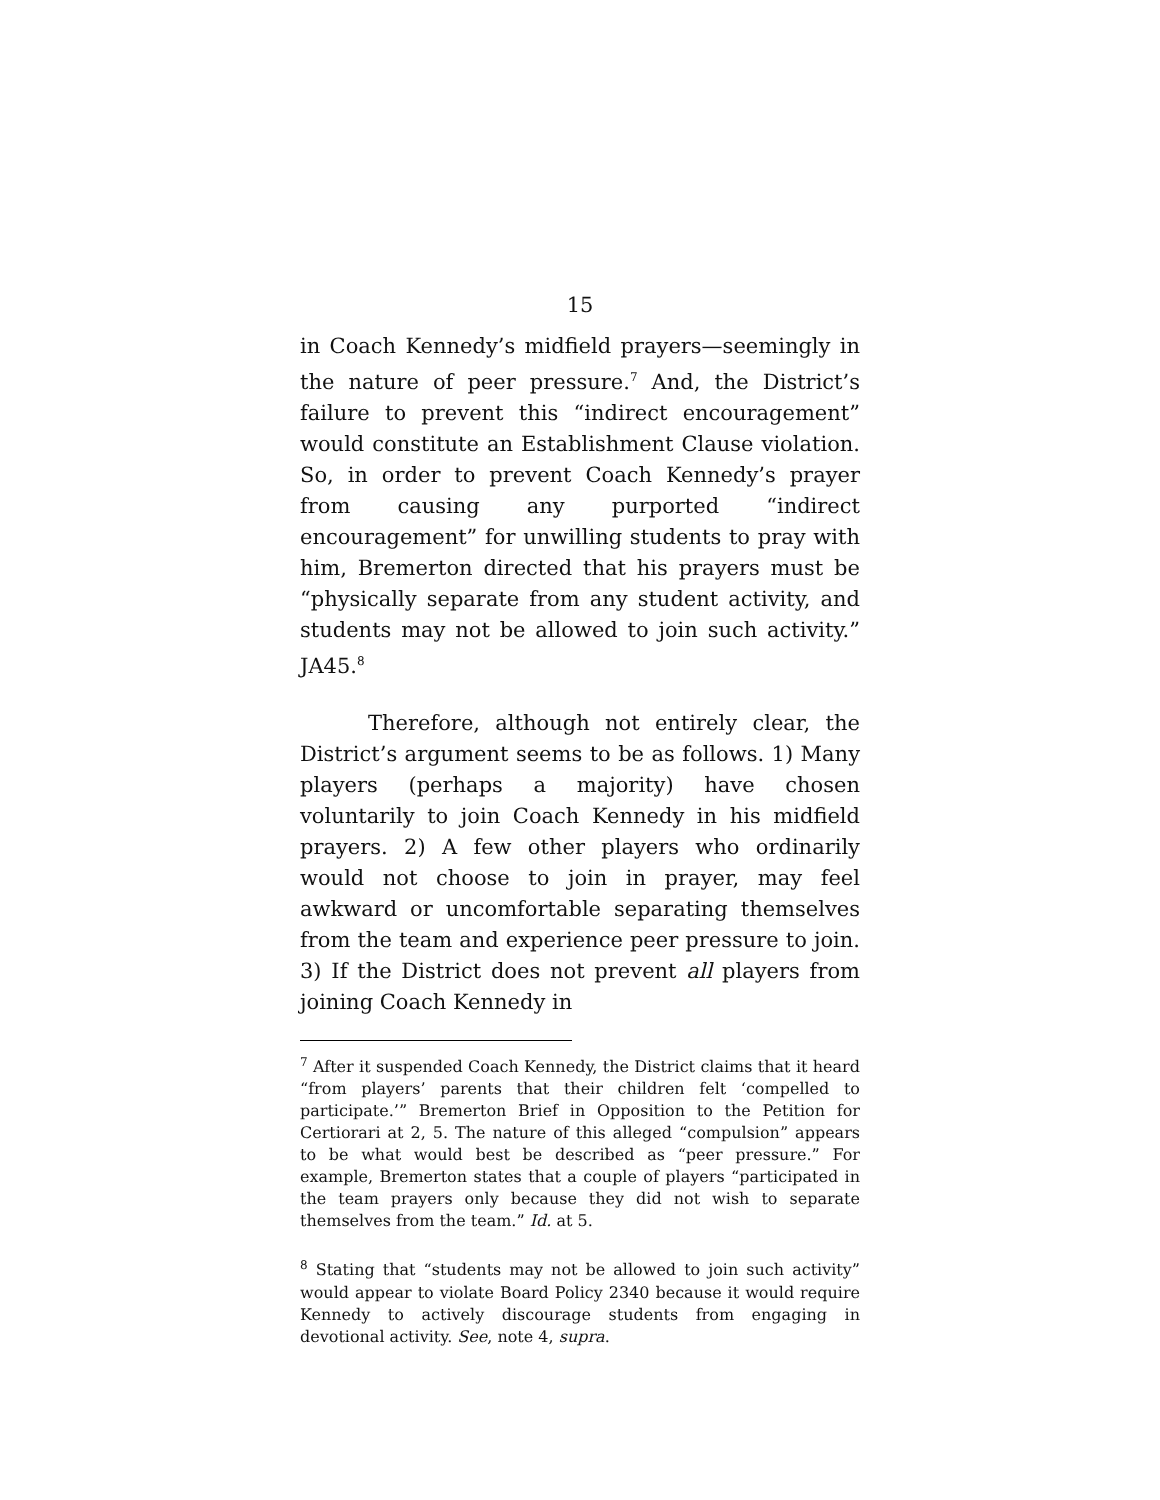15
in Coach Kennedy’s midfield prayers—seemingly in the nature of peer pressure.<sup>7</sup> And, the District’s failure to prevent this “indirect encouragement” would constitute an Establishment Clause violation. So, in order to prevent Coach Kennedy’s prayer from causing any purported “indirect encouragement” for unwilling students to pray with him, Bremerton directed that his prayers must be “physically separate from any student activity, and students may not be allowed to join such activity.” JA45.<sup>8</sup>
Therefore, although not entirely clear, the District’s argument seems to be as follows. 1) Many players (perhaps a majority) have chosen voluntarily to join Coach Kennedy in his midfield prayers. 2) A few other players who ordinarily would not choose to join in prayer, may feel awkward or uncomfortable separating themselves from the team and experience peer pressure to join. 3) If the District does not prevent all players from joining Coach Kennedy in
<sup>7</sup> After it suspended Coach Kennedy, the District claims that it heard “from players’ parents that their children felt ‘compelled to participate.’” Bremerton Brief in Opposition to the Petition for Certiorari at 2, 5. The nature of this alleged “compulsion” appears to be what would best be described as “peer pressure.” For example, Bremerton states that a couple of players “participated in the team prayers only because they did not wish to separate themselves from the team.” Id. at 5.
<sup>8</sup> Stating that “students may not be allowed to join such activity” would appear to violate Board Policy 2340 because it would require Kennedy to actively discourage students from engaging in devotional activity. See, note 4, supra.